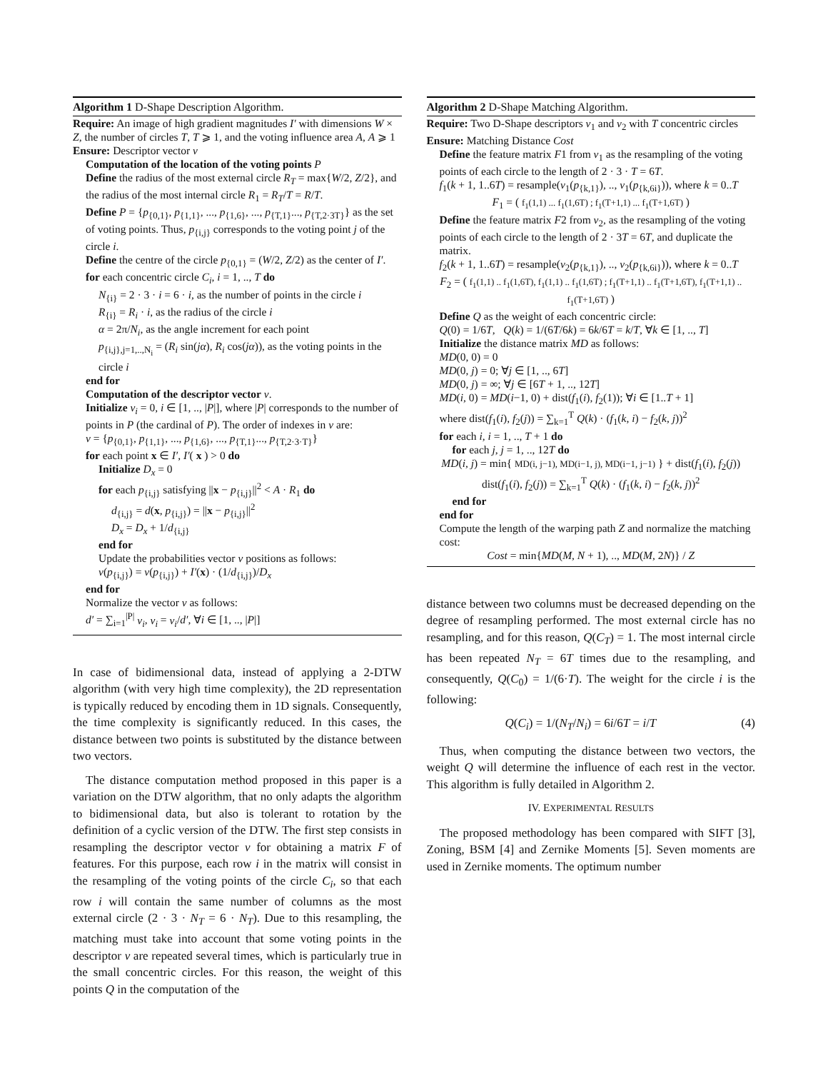Algorithm 1 D-Shape Description Algorithm.
Require: An image of high gradient magnitudes I′ with dimensions W × Z, the number of circles T, T ⩾ 1, and the voting influence area A, A ⩾ 1
Ensure: Descriptor vector ν
Computation of the location of the voting points P
Define the radius of the most external circle R<sub>T</sub> = max{W/2, Z/2}, and the radius of the most internal circle R<sub>1</sub> = R<sub>T</sub>/T = R/T.
Define P = {p<sub>{0,1}</sub>, p<sub>{1,1}</sub>, ..., p<sub>{1,6}</sub>, ..., p<sub>{T,1}</sub>..., p<sub>{T,2·3T}</sub>} as the set of voting points. Thus, p<sub>{i,j}</sub> corresponds to the voting point j of the circle i.
Define the centre of the circle p<sub>{0,1}</sub> = (W/2, Z/2) as the center of I′.
for each concentric circle C<sub>i</sub>, i = 1, .., T do
N<sub>{i}</sub> = 2 · 3 · i = 6 · i, as the number of points in the circle i
R<sub>{i}</sub> = R<sub>i</sub> · i, as the radius of the circle i
α = 2π/N<sub>i</sub>, as the angle increment for each point
p<sub>{i,j},j=1,..,N<sub>i</sub></sub> = (R<sub>i</sub> sin(jα), R<sub>i</sub> cos(jα)), as the voting points in the circle i
end for
Computation of the descriptor vector ν.
Initialize ν<sub>i</sub> = 0, i ∈ [1, .., |P|], where |P| corresponds to the number of points in P (the cardinal of P). The order of indexes in ν are:
ν = {p<sub>{0,1}</sub>, p<sub>{1,1}</sub>, ..., p<sub>{1,6}</sub>, ..., p<sub>{T,1}</sub>..., p<sub>{T,2·3·T}</sub>}
for each point x ∈ I′, I′( x ) > 0 do
Initialize D<sub>x</sub> = 0
for each p<sub>{i,j}</sub> satisfying ||x − p<sub>{i,j}</sub>||<sup>2</sup> < A · R<sub>1</sub> do
d<sub>{i,j}</sub> = d(x, p<sub>{i,j}</sub>) = ||x − p<sub>{i,j}</sub>||<sup>2</sup>
D<sub>x</sub> = D<sub>x</sub> + 1/d<sub>{i,j}</sub>
end for
Update the probabilities vector ν positions as follows:
ν(p<sub>{i,j}</sub>) = ν(p<sub>{i,j}</sub>) + I′(x) · (1/d<sub>{i,j}</sub>)/D<sub>x</sub>
end for
Normalize the vector ν as follows:
d′ = ∑<sub>i=1</sub><sup>|P|</sup> ν<sub>i</sub>, ν<sub>i</sub> = ν<sub>i</sub>/d′, ∀i ∈ [1, .., |P|]
In case of bidimensional data, instead of applying a 2-DTW algorithm (with very high time complexity), the 2D representation is typically reduced by encoding them in 1D signals. Consequently, the time complexity is significantly reduced. In this cases, the distance between two points is substituted by the distance between two vectors.
The distance computation method proposed in this paper is a variation on the DTW algorithm, that no only adapts the algorithm to bidimensional data, but also is tolerant to rotation by the definition of a cyclic version of the DTW. The first step consists in resampling the descriptor vector ν for obtaining a matrix F of features. For this purpose, each row i in the matrix will consist in the resampling of the voting points of the circle C<sub>i</sub>, so that each row i will contain the same number of columns as the most external circle (2 · 3 · N<sub>T</sub> = 6 · N<sub>T</sub>). Due to this resampling, the matching must take into account that some voting points in the descriptor ν are repeated several times, which is particularly true in the small concentric circles. For this reason, the weight of this points Q in the computation of the
Algorithm 2 D-Shape Matching Algorithm.
Require: Two D-Shape descriptors ν<sub>1</sub> and ν<sub>2</sub> with T concentric circles
Ensure: Matching Distance Cost
Define the feature matrix F1 from ν<sub>1</sub> as the resampling of the voting points of each circle to the length of 2 · 3 · T = 6T.
f<sub>1</sub>(k + 1, 1..6T) = resample(ν<sub>1</sub>(p<sub>{k,1}</sub>), .., ν<sub>1</sub>(p<sub>{k,6i}</sub>)), where k = 0..T
F<sub>1</sub> = ( f<sub>1</sub>(1,1) ... f<sub>1</sub>(1,6T) ; f<sub>1</sub>(T+1,1) ... f<sub>1</sub>(T+1,6T) )
Define the feature matrix F2 from ν<sub>2</sub>, as the resampling of the voting points of each circle to the length of 2 · 3T = 6T, and duplicate the matrix.
f<sub>2</sub>(k + 1, 1..6T) = resample(ν<sub>2</sub>(p<sub>{k,1}</sub>), .., ν<sub>2</sub>(p<sub>{k,6i}</sub>)), where k = 0..T
F<sub>2</sub> = ( f<sub>1</sub>(1,1) .. f<sub>1</sub>(1,6T), f<sub>1</sub>(1,1) .. f<sub>1</sub>(1,6T) ; f<sub>1</sub>(T+1,1) .. f<sub>1</sub>(T+1,6T), f<sub>1</sub>(T+1,1) .. f<sub>1</sub>(T+1,6T) )
Define Q as the weight of each concentric circle:
Q(0) = 1/6T, Q(k) = 1/(6T/6k) = 6k/6T = k/T, ∀k ∈ [1, .., T]
Initialize the distance matrix MD as follows:
MD(0, 0) = 0
MD(0, j) = 0; ∀j ∈ [1, .., 6T]
MD(0, j) = ∞; ∀j ∈ [6T + 1, .., 12T]
MD(i, 0) = MD(i−1, 0) + dist(f<sub>1</sub>(i), f<sub>2</sub>(1)); ∀i ∈ [1..T + 1]
where dist(f<sub>1</sub>(i), f<sub>2</sub>(j)) = ∑<sub>k=1</sub><sup>T</sup> Q(k) · (f<sub>1</sub>(k, i) − f<sub>2</sub>(k, j))<sup>2</sup>
for each i, i = 1, .., T + 1 do
for each j, j = 1, .., 12T do
MD(i, j) = min{ MD(i, j−1), MD(i−1, j), MD(i−1, j−1) } + dist(f<sub>1</sub>(i), f<sub>2</sub>(j))
dist(f<sub>1</sub>(i), f<sub>2</sub>(j)) = ∑<sub>k=1</sub><sup>T</sup> Q(k) · (f<sub>1</sub>(k, i) − f<sub>2</sub>(k, j))<sup>2</sup>
end for
end for
Compute the length of the warping path Z and normalize the matching cost:
Cost = min{MD(M, N + 1), .., MD(M, 2N)} / Z
distance between two columns must be decreased depending on the degree of resampling performed. The most external circle has no resampling, and for this reason, Q(C<sub>T</sub>) = 1. The most internal circle has been repeated N<sub>T</sub> = 6T times due to the resampling, and consequently, Q(C<sub>0</sub>) = 1/(6·T). The weight for the circle i is the following:
Q(C<sub>i</sub>) = 1/(N<sub>T</sub>/N<sub>i</sub>) = 6i/6T = i/T (4)
Thus, when computing the distance between two vectors, the weight Q will determine the influence of each rest in the vector. This algorithm is fully detailed in Algorithm 2.
IV. EXPERIMENTAL RESULTS
The proposed methodology has been compared with SIFT [3], Zoning, BSM [4] and Zernike Moments [5]. Seven moments are used in Zernike moments. The optimum number